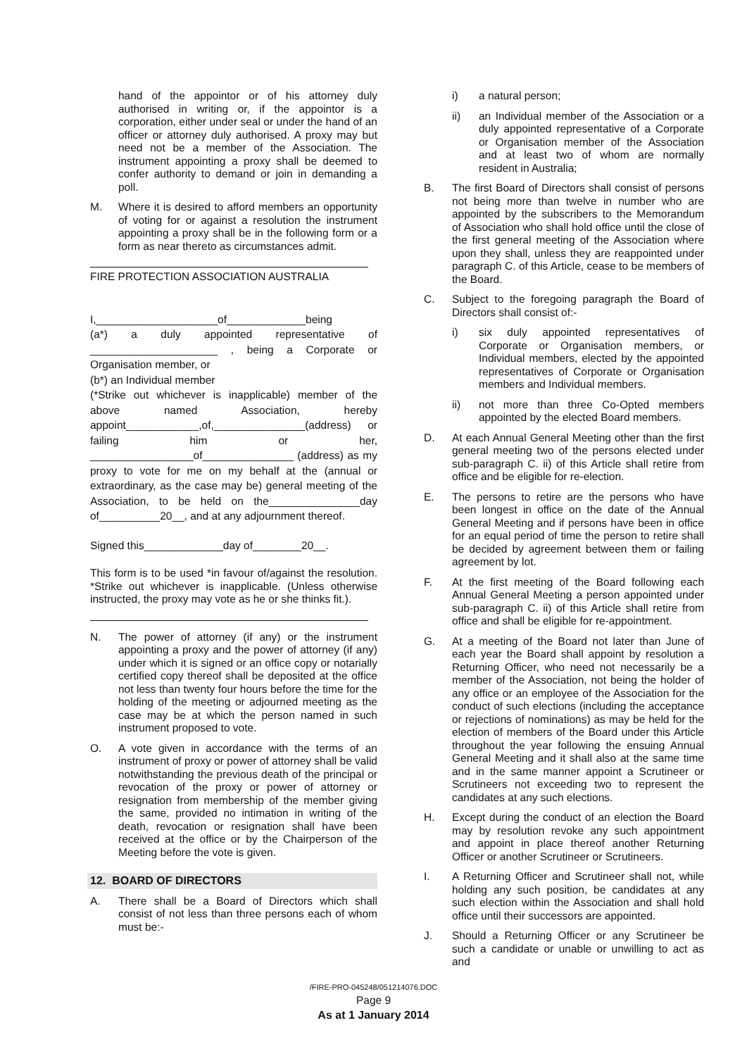hand of the appointor or of his attorney duly authorised in writing or, if the appointor is a corporation, either under seal or under the hand of an officer or attorney duly authorised. A proxy may but need not be a member of the Association. The instrument appointing a proxy shall be deemed to confer authority to demand or join in demanding a poll.
M. Where it is desired to afford members an opportunity of voting for or against a resolution the instrument appointing a proxy shall be in the following form or a form as near thereto as circumstances admit.
FIRE PROTECTION ASSOCIATION AUSTRALIA
I,____________________of_____________being
(a*) a duly appointed representative of _____________________ , being a Corporate or Organisation member, or
(b*) an Individual member
(*Strike out whichever is inapplicable) member of the above named Association, hereby appoint____________,of,_______________(address) or failing him or her, _________________of_______________ (address) as my proxy to vote for me on my behalf at the (annual or extraordinary, as the case may be) general meeting of the Association, to be held on the_______________day of__________20__, and at any adjournment thereof.
Signed this_____________day of________20__.
This form is to be used *in favour of/against the resolution. *Strike out whichever is inapplicable. (Unless otherwise instructed, the proxy may vote as he or she thinks fit.).
N. The power of attorney (if any) or the instrument appointing a proxy and the power of attorney (if any) under which it is signed or an office copy or notarially certified copy thereof shall be deposited at the office not less than twenty four hours before the time for the holding of the meeting or adjourned meeting as the case may be at which the person named in such instrument proposed to vote.
O. A vote given in accordance with the terms of an instrument of proxy or power of attorney shall be valid notwithstanding the previous death of the principal or revocation of the proxy or power of attorney or resignation from membership of the member giving the same, provided no intimation in writing of the death, revocation or resignation shall have been received at the office or by the Chairperson of the Meeting before the vote is given.
12. BOARD OF DIRECTORS
A. There shall be a Board of Directors which shall consist of not less than three persons each of whom must be:-
i) a natural person;
ii) an Individual member of the Association or a duly appointed representative of a Corporate or Organisation member of the Association and at least two of whom are normally resident in Australia;
B. The first Board of Directors shall consist of persons not being more than twelve in number who are appointed by the subscribers to the Memorandum of Association who shall hold office until the close of the first general meeting of the Association where upon they shall, unless they are reappointed under paragraph C. of this Article, cease to be members of the Board.
C. Subject to the foregoing paragraph the Board of Directors shall consist of:-
i) six duly appointed representatives of Corporate or Organisation members, or Individual members, elected by the appointed representatives of Corporate or Organisation members and Individual members.
ii) not more than three Co-Opted members appointed by the elected Board members.
D. At each Annual General Meeting other than the first general meeting two of the persons elected under sub-paragraph C. ii) of this Article shall retire from office and be eligible for re-election.
E. The persons to retire are the persons who have been longest in office on the date of the Annual General Meeting and if persons have been in office for an equal period of time the person to retire shall be decided by agreement between them or failing agreement by lot.
F. At the first meeting of the Board following each Annual General Meeting a person appointed under sub-paragraph C. ii) of this Article shall retire from office and shall be eligible for re-appointment.
G. At a meeting of the Board not later than June of each year the Board shall appoint by resolution a Returning Officer, who need not necessarily be a member of the Association, not being the holder of any office or an employee of the Association for the conduct of such elections (including the acceptance or rejections of nominations) as may be held for the election of members of the Board under this Article throughout the year following the ensuing Annual General Meeting and it shall also at the same time and in the same manner appoint a Scrutineer or Scrutineers not exceeding two to represent the candidates at any such elections.
H. Except during the conduct of an election the Board may by resolution revoke any such appointment and appoint in place thereof another Returning Officer or another Scrutineer or Scrutineers.
I. A Returning Officer and Scrutineer shall not, while holding any such position, be candidates at any such election within the Association and shall hold office until their successors are appointed.
J. Should a Returning Officer or any Scrutineer be such a candidate or unable or unwilling to act as and
/FIRE-PRO-045248/051214076.DOC
Page 9
As at 1 January 2014